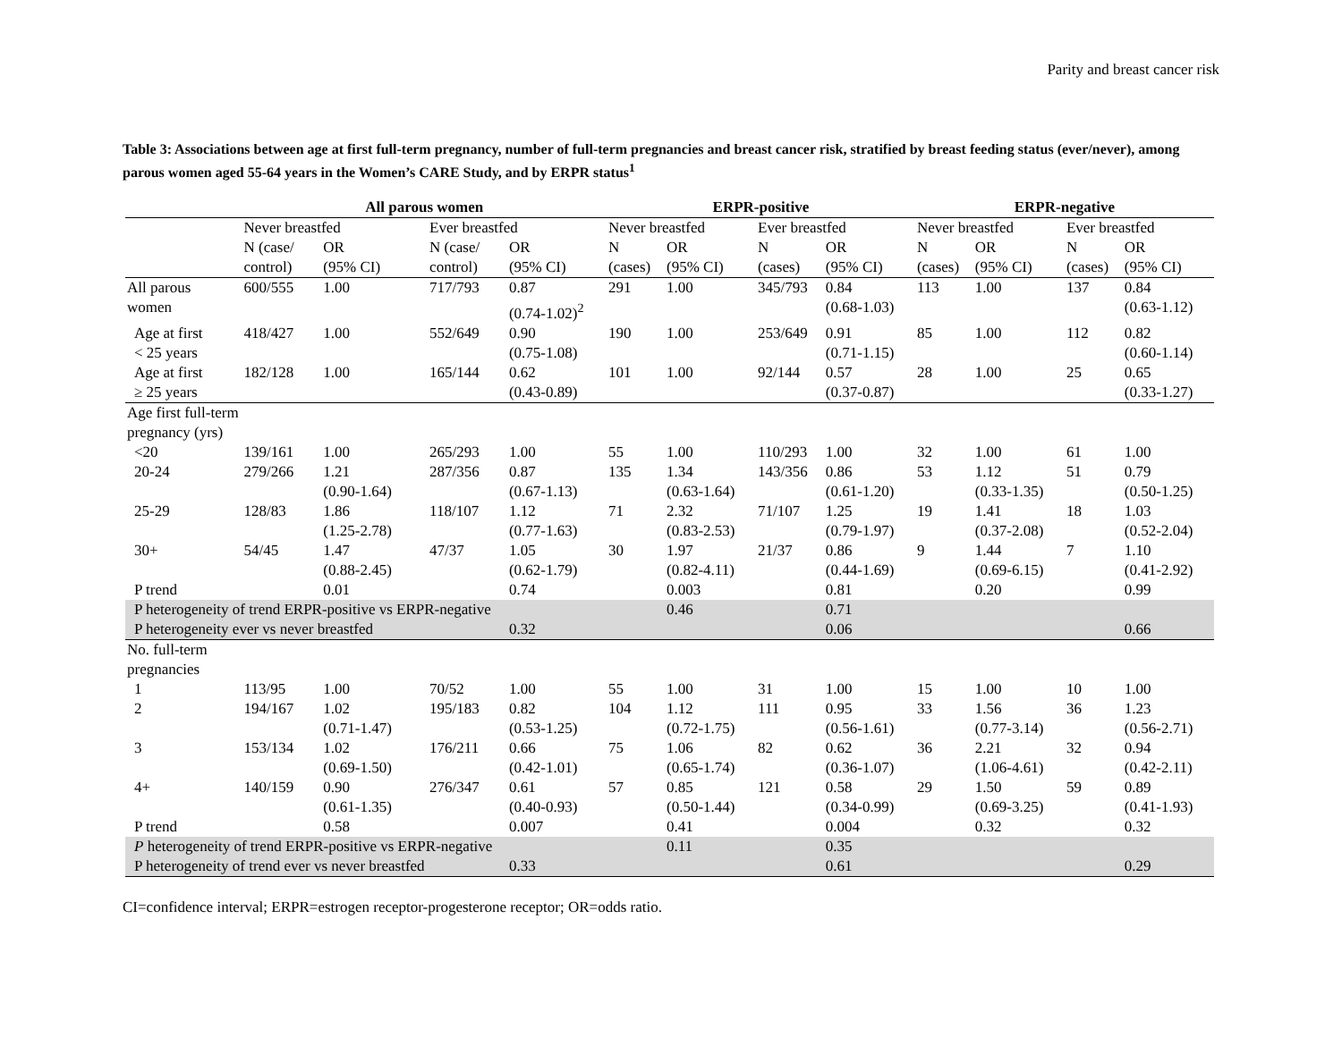Parity and breast cancer risk
Table 3: Associations between age at first full-term pregnancy, number of full-term pregnancies and breast cancer risk, stratified by breast feeding status (ever/never), among parous women aged 55-64 years in the Women’s CARE Study, and by ERPR status<sup>1</sup>
| | All parous women | | | | ERPR-positive | | | | ERPR-negative | | | |
| --- | --- | --- | --- | --- | --- | --- | --- | --- | --- | --- | --- | --- |
| | Never breastfed | | Ever breastfed | | Never breastfed | | Ever breastfed | | Never breastfed | | Ever breastfed | |
| | N (case/ control) | OR (95% CI) | N (case/ control) | OR (95% CI) | N (cases) | OR (95% CI) | N (cases) | OR (95% CI) | N (cases) | OR (95% CI) | N (cases) | OR (95% CI) |
| All parous women | 600/555 | 1.00 | 717/793 | 0.87 (0.74-1.02)<sup>2</sup> | 291 | 1.00 | 345/793 | 0.84 (0.68-1.03) | 113 | 1.00 | 137 | 0.84 (0.63-1.12) |
| Age at first < 25 years | 418/427 | 1.00 | 552/649 | 0.90 (0.75-1.08) | 190 | 1.00 | 253/649 | 0.91 (0.71-1.15) | 85 | 1.00 | 112 | 0.82 (0.60-1.14) |
| Age at first ≥ 25 years | 182/128 | 1.00 | 165/144 | 0.62 (0.43-0.89) | 101 | 1.00 | 92/144 | 0.57 (0.37-0.87) | 28 | 1.00 | 25 | 0.65 (0.33-1.27) |
| Age first full-term pregnancy (yrs) | | | | | | | | | | | | |
| <20 | 139/161 | 1.00 | 265/293 | 1.00 | 55 | 1.00 | 110/293 | 1.00 | 32 | 1.00 | 61 | 1.00 |
| 20-24 | 279/266 | 1.21 (0.90-1.64) | 287/356 | 0.87 (0.67-1.13) | 135 | 1.34 (0.63-1.64) | 143/356 | 0.86 (0.61-1.20) | 53 | 1.12 (0.33-1.35) | 51 | 0.79 (0.50-1.25) |
| 25-29 | 128/83 | 1.86 (1.25-2.78) | 118/107 | 1.12 (0.77-1.63) | 71 | 2.32 (0.83-2.53) | 71/107 | 1.25 (0.79-1.97) | 19 | 1.41 (0.37-2.08) | 18 | 1.03 (0.52-2.04) |
| 30+ | 54/45 | 1.47 (0.88-2.45) | 47/37 | 1.05 (0.62-1.79) | 30 | 1.97 (0.82-4.11) | 21/37 | 0.86 (0.44-1.69) | 9 | 1.44 (0.69-6.15) | 7 | 1.10 (0.41-2.92) |
| P trend | | 0.01 | | 0.74 | | 0.003 | | 0.81 | | 0.20 | | 0.99 |
| P heterogeneity of trend ERPR-positive vs ERPR-negative | | | | | | 0.46 | | 0.71 | | | | |
| P heterogeneity ever vs never breastfed | | | | 0.32 | | | | 0.06 | | | | 0.66 |
| No. full-term pregnancies | | | | | | | | | | | | |
| 1 | 113/95 | 1.00 | 70/52 | 1.00 | 55 | 1.00 | 31 | 1.00 | 15 | 1.00 | 10 | 1.00 |
| 2 | 194/167 | 1.02 (0.71-1.47) | 195/183 | 0.82 (0.53-1.25) | 104 | 1.12 (0.72-1.75) | 111 | 0.95 (0.56-1.61) | 33 | 1.56 (0.77-3.14) | 36 | 1.23 (0.56-2.71) |
| 3 | 153/134 | 1.02 (0.69-1.50) | 176/211 | 0.66 (0.42-1.01) | 75 | 1.06 (0.65-1.74) | 82 | 0.62 (0.36-1.07) | 36 | 2.21 (1.06-4.61) | 32 | 0.94 (0.42-2.11) |
| 4+ | 140/159 | 0.90 (0.61-1.35) | 276/347 | 0.61 (0.40-0.93) | 57 | 0.85 (0.50-1.44) | 121 | 0.58 (0.34-0.99) | 29 | 1.50 (0.69-3.25) | 59 | 0.89 (0.41-1.93) |
| P trend | | 0.58 | | 0.007 | | 0.41 | | 0.004 | | 0.32 | | 0.32 |
| P heterogeneity of trend ERPR-positive vs ERPR-negative | | | | | | 0.11 | | 0.35 | | | | |
| P heterogeneity of trend ever vs never breastfed | | | | 0.33 | | | | 0.61 | | | | 0.29 |
CI=confidence interval; ERPR=estrogen receptor-progesterone receptor; OR=odds ratio.